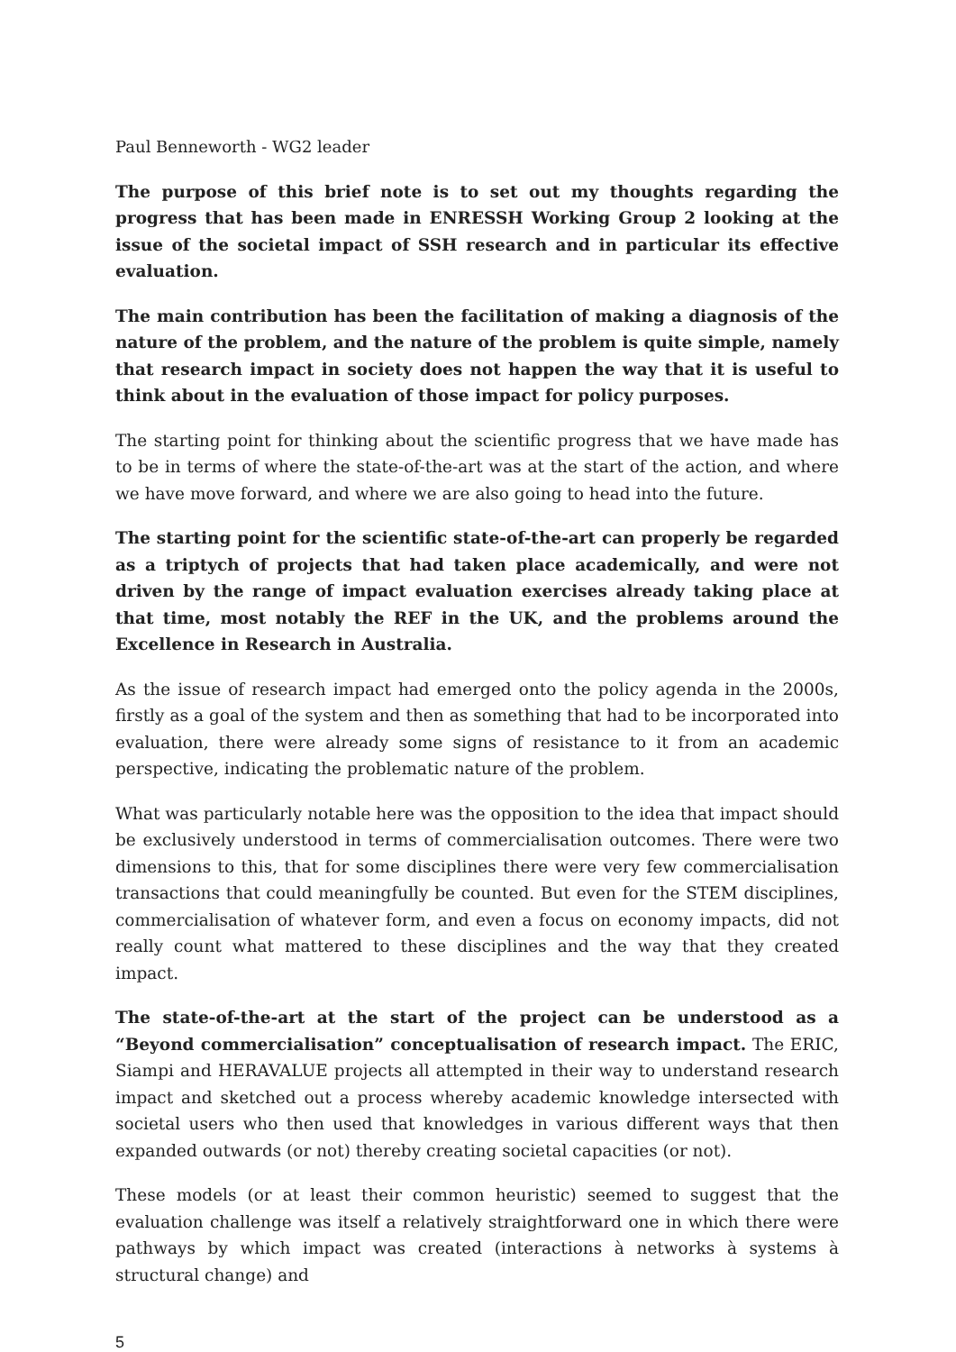Paul Benneworth - WG2 leader
The purpose of this brief note is to set out my thoughts regarding the progress that has been made in ENRESSH Working Group 2 looking at the issue of the societal impact of SSH research and in particular its effective evaluation.
The main contribution has been the facilitation of making a diagnosis of the nature of the problem, and the nature of the problem is quite simple, namely that research impact in society does not happen the way that it is useful to think about in the evaluation of those impact for policy purposes.
The starting point for thinking about the scientific progress that we have made has to be in terms of where the state-of-the-art was at the start of the action, and where we have move forward, and where we are also going to head into the future.
The starting point for the scientific state-of-the-art can properly be regarded as a triptych of projects that had taken place academically, and were not driven by the range of impact evaluation exercises already taking place at that time, most notably the REF in the UK, and the problems around the Excellence in Research in Australia.
As the issue of research impact had emerged onto the policy agenda in the 2000s, firstly as a goal of the system and then as something that had to be incorporated into evaluation, there were already some signs of resistance to it from an academic perspective, indicating the problematic nature of the problem.
What was particularly notable here was the opposition to the idea that impact should be exclusively understood in terms of commercialisation outcomes. There were two dimensions to this, that for some disciplines there were very few commercialisation transactions that could meaningfully be counted. But even for the STEM disciplines, commercialisation of whatever form, and even a focus on economy impacts, did not really count what mattered to these disciplines and the way that they created impact.
The state-of-the-art at the start of the project can be understood as a “Beyond commercialisation” conceptualisation of research impact. The ERIC, Siampi and HERAVALUE projects all attempted in their way to understand research impact and sketched out a process whereby academic knowledge intersected with societal users who then used that knowledges in various different ways that then expanded outwards (or not) thereby creating societal capacities (or not).
These models (or at least their common heuristic) seemed to suggest that the evaluation challenge was itself a relatively straightforward one in which there were pathways by which impact was created (interactions à networks à systems à structural change) and
5